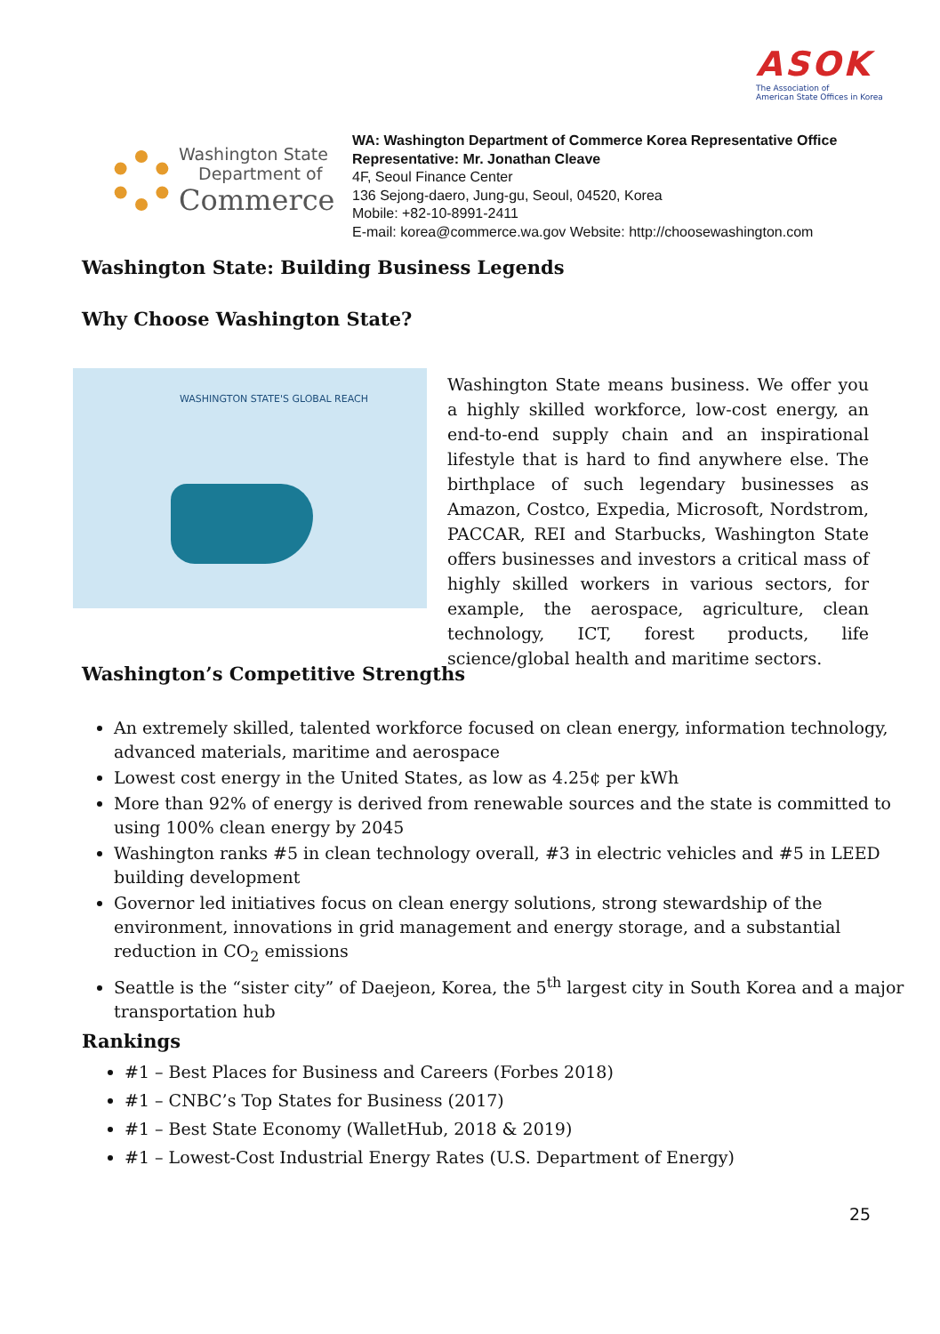ASOK
The Association of
American State Offices in Korea
Washington State
Department of
Commerce
WA: Washington Department of Commerce Korea Representative Office
Representative: Mr. Jonathan Cleave
4F, Seoul Finance Center
136 Sejong-daero, Jung-gu, Seoul, 04520, Korea
Mobile: +82-10-8991-2411
E-mail: korea@commerce.wa.gov Website: http://choosewashington.com
Washington State: Building Business Legends
Why Choose Washington State?
WASHINGTON STATE'S GLOBAL REACH
Washington State means business. We offer you a highly skilled workforce, low-cost energy, an end-to-end supply chain and an inspirational lifestyle that is hard to find anywhere else. The birthplace of such legendary businesses as Amazon, Costco, Expedia, Microsoft, Nordstrom, PACCAR, REI and Starbucks, Washington State offers businesses and investors a critical mass of highly skilled workers in various sectors, for example, the aerospace, agriculture, clean technology, ICT, forest products, life science/global health and maritime sectors.
Washington’s Competitive Strengths
An extremely skilled, talented workforce focused on clean energy, information technology, advanced materials, maritime and aerospace
Lowest cost energy in the United States, as low as 4.25¢ per kWh
More than 92% of energy is derived from renewable sources and the state is committed to using 100% clean energy by 2045
Washington ranks #5 in clean technology overall, #3 in electric vehicles and #5 in LEED building development
Governor led initiatives focus on clean energy solutions, strong stewardship of the environment, innovations in grid management and energy storage, and a substantial reduction in CO<sub>2</sub> emissions
Seattle is the “sister city” of Daejeon, Korea, the 5<sup>th</sup> largest city in South Korea and a major transportation hub
Rankings
#1 – Best Places for Business and Careers (Forbes 2018)
#1 – CNBC’s Top States for Business (2017)
#1 – Best State Economy (WalletHub, 2018 & 2019)
#1 – Lowest-Cost Industrial Energy Rates (U.S. Department of Energy)
25